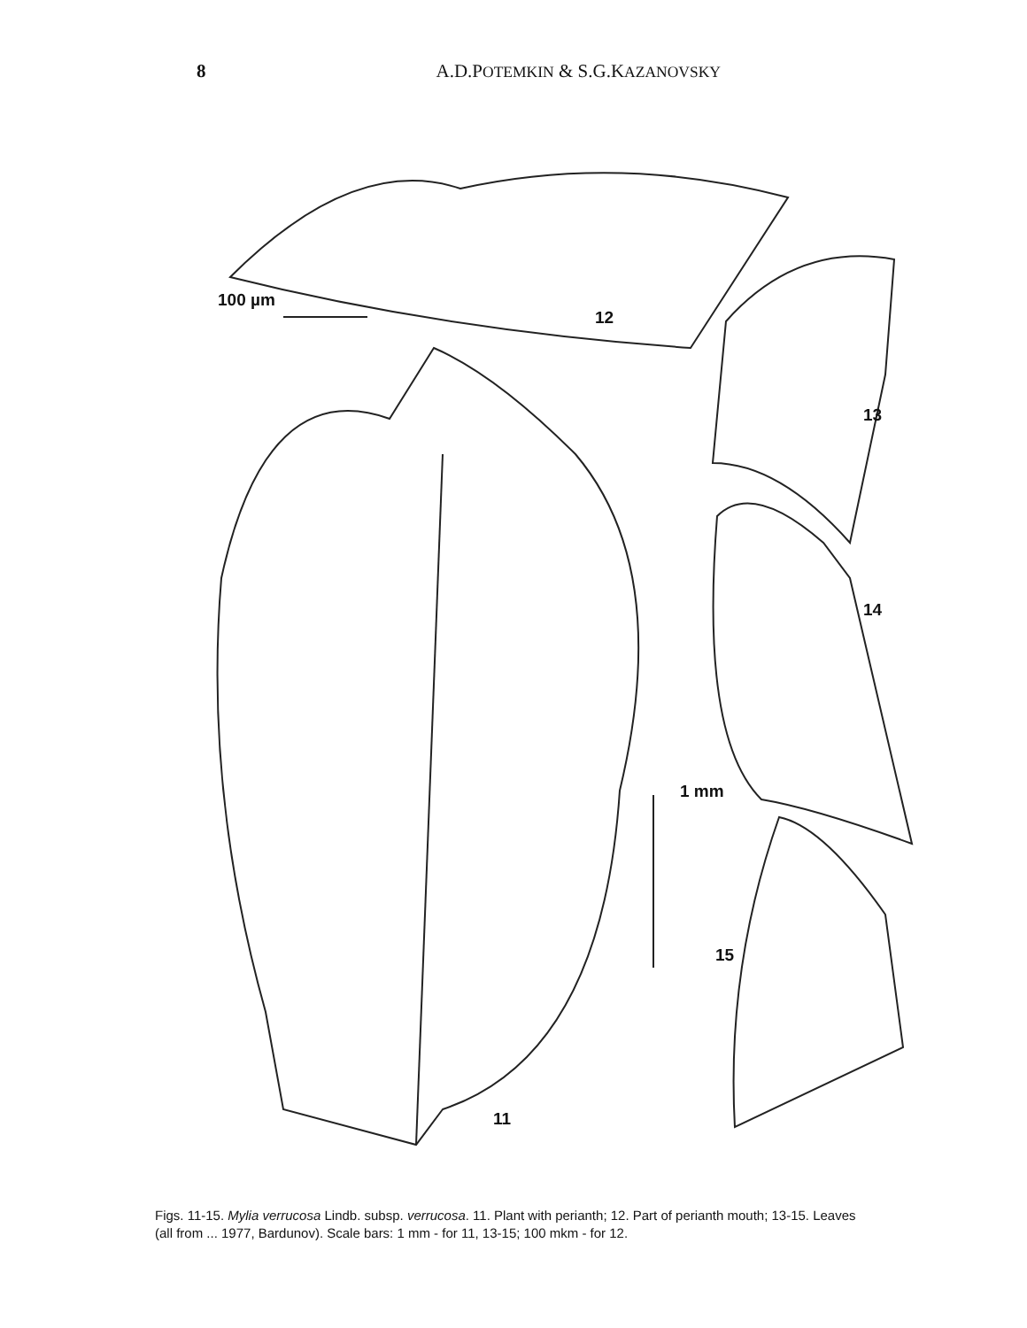8 A.D.POTEMKIN & S.G.KAZANOVSKY
100 µm
12
13
14
1 mm
15
11
Figs. 11-15. Mylia verrucosa Lindb. subsp. verrucosa. 11. Plant with perianth; 12. Part of perianth mouth; 13-15. Leaves (all from ... 1977, Bardunov). Scale bars: 1 mm - for 11, 13-15; 100 mkm - for 12.